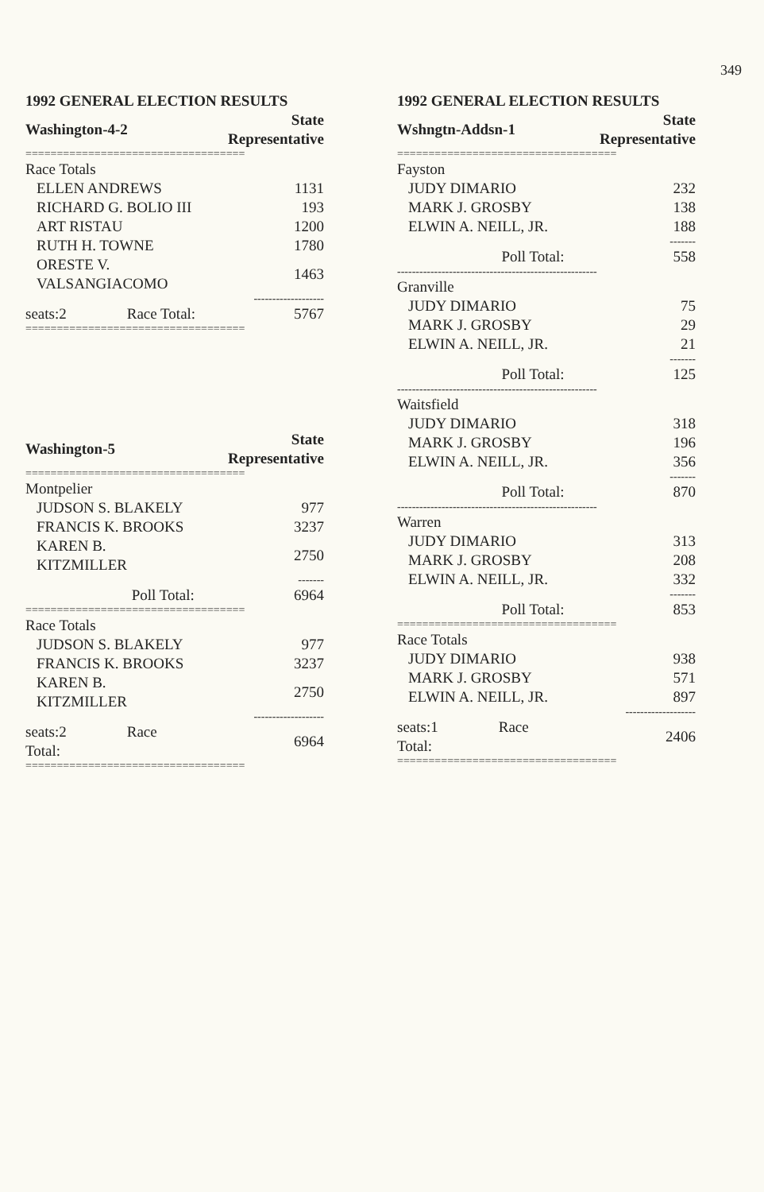349
1992 GENERAL ELECTION RESULTS
| Washington-4-2 | State Representative |
| =================================== | |
| Race Totals | |
| ELLEN ANDREWS | 1131 |
| RICHARD G. BOLIO III | 193 |
| ART RISTAU | 1200 |
| RUTH H. TOWNE | 1780 |
| ORESTE V. VALSANGIACOMO | 1463 |
| | ------------------- |
| seats:2 Race Total: | 5767 |
| =================================== | |
| Washington-5 | State Representative |
| =================================== | |
| Montpelier | |
| JUDSON S. BLAKELY | 977 |
| FRANCIS K. BROOKS | 3237 |
| KAREN B. KITZMILLER | 2750 |
| | ------- |
| Poll Total: | 6964 |
| =================================== | |
| Race Totals | |
| JUDSON S. BLAKELY | 977 |
| FRANCIS K. BROOKS | 3237 |
| KAREN B. KITZMILLER | 2750 |
| | ------------------- |
| seats:2 Race Total: | 6964 |
| =================================== | |
1992 GENERAL ELECTION RESULTS
| Wshngtn-Addsn-1 | State Representative |
| =================================== | |
| Fayston | |
| JUDY DIMARIO | 232 |
| MARK J. GROSBY | 138 |
| ELWIN A. NEILL, JR. | 188 |
| | ------- |
| Poll Total: | 558 |
| ------------------------------------------------------ | |
| Granville | |
| JUDY DIMARIO | 75 |
| MARK J. GROSBY | 29 |
| ELWIN A. NEILL, JR. | 21 |
| | ------- |
| Poll Total: | 125 |
| ------------------------------------------------------ | |
| Waitsfield | |
| JUDY DIMARIO | 318 |
| MARK J. GROSBY | 196 |
| ELWIN A. NEILL, JR. | 356 |
| | ------- |
| Poll Total: | 870 |
| ------------------------------------------------------ | |
| Warren | |
| JUDY DIMARIO | 313 |
| MARK J. GROSBY | 208 |
| ELWIN A. NEILL, JR. | 332 |
| | ------- |
| Poll Total: | 853 |
| =================================== | |
| Race Totals | |
| JUDY DIMARIO | 938 |
| MARK J. GROSBY | 571 |
| ELWIN A. NEILL, JR. | 897 |
| | ------------------- |
| seats:1 Race Total: | 2406 |
| =================================== | |